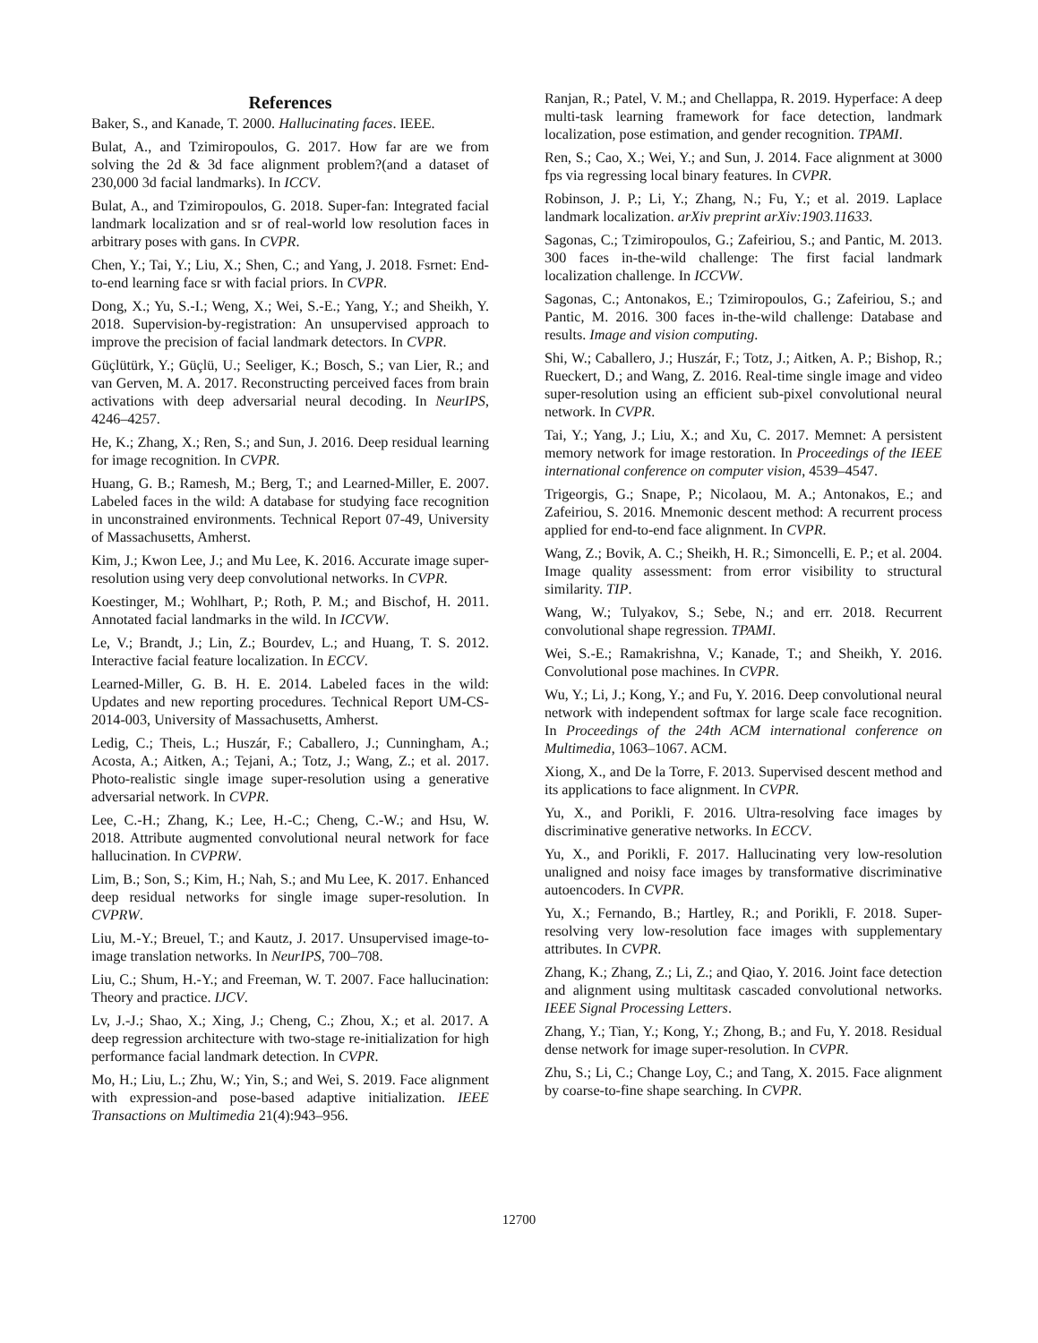References
Baker, S., and Kanade, T. 2000. Hallucinating faces. IEEE.
Bulat, A., and Tzimiropoulos, G. 2017. How far are we from solving the 2d & 3d face alignment problem?(and a dataset of 230,000 3d facial landmarks). In ICCV.
Bulat, A., and Tzimiropoulos, G. 2018. Super-fan: Integrated facial landmark localization and sr of real-world low resolution faces in arbitrary poses with gans. In CVPR.
Chen, Y.; Tai, Y.; Liu, X.; Shen, C.; and Yang, J. 2018. Fsrnet: End-to-end learning face sr with facial priors. In CVPR.
Dong, X.; Yu, S.-I.; Weng, X.; Wei, S.-E.; Yang, Y.; and Sheikh, Y. 2018. Supervision-by-registration: An unsupervised approach to improve the precision of facial landmark detectors. In CVPR.
Güçlütürk, Y.; Güçlü, U.; Seeliger, K.; Bosch, S.; van Lier, R.; and van Gerven, M. A. 2017. Reconstructing perceived faces from brain activations with deep adversarial neural decoding. In NeurIPS, 4246–4257.
He, K.; Zhang, X.; Ren, S.; and Sun, J. 2016. Deep residual learning for image recognition. In CVPR.
Huang, G. B.; Ramesh, M.; Berg, T.; and Learned-Miller, E. 2007. Labeled faces in the wild: A database for studying face recognition in unconstrained environments. Technical Report 07-49, University of Massachusetts, Amherst.
Kim, J.; Kwon Lee, J.; and Mu Lee, K. 2016. Accurate image super-resolution using very deep convolutional networks. In CVPR.
Koestinger, M.; Wohlhart, P.; Roth, P. M.; and Bischof, H. 2011. Annotated facial landmarks in the wild. In ICCVW.
Le, V.; Brandt, J.; Lin, Z.; Bourdev, L.; and Huang, T. S. 2012. Interactive facial feature localization. In ECCV.
Learned-Miller, G. B. H. E. 2014. Labeled faces in the wild: Updates and new reporting procedures. Technical Report UM-CS-2014-003, University of Massachusetts, Amherst.
Ledig, C.; Theis, L.; Huszár, F.; Caballero, J.; Cunningham, A.; Acosta, A.; Aitken, A.; Tejani, A.; Totz, J.; Wang, Z.; et al. 2017. Photo-realistic single image super-resolution using a generative adversarial network. In CVPR.
Lee, C.-H.; Zhang, K.; Lee, H.-C.; Cheng, C.-W.; and Hsu, W. 2018. Attribute augmented convolutional neural network for face hallucination. In CVPRW.
Lim, B.; Son, S.; Kim, H.; Nah, S.; and Mu Lee, K. 2017. Enhanced deep residual networks for single image super-resolution. In CVPRW.
Liu, M.-Y.; Breuel, T.; and Kautz, J. 2017. Unsupervised image-to-image translation networks. In NeurIPS, 700–708.
Liu, C.; Shum, H.-Y.; and Freeman, W. T. 2007. Face hallucination: Theory and practice. IJCV.
Lv, J.-J.; Shao, X.; Xing, J.; Cheng, C.; Zhou, X.; et al. 2017. A deep regression architecture with two-stage re-initialization for high performance facial landmark detection. In CVPR.
Mo, H.; Liu, L.; Zhu, W.; Yin, S.; and Wei, S. 2019. Face alignment with expression-and pose-based adaptive initialization. IEEE Transactions on Multimedia 21(4):943–956.
Ranjan, R.; Patel, V. M.; and Chellappa, R. 2019. Hyperface: A deep multi-task learning framework for face detection, landmark localization, pose estimation, and gender recognition. TPAMI.
Ren, S.; Cao, X.; Wei, Y.; and Sun, J. 2014. Face alignment at 3000 fps via regressing local binary features. In CVPR.
Robinson, J. P.; Li, Y.; Zhang, N.; Fu, Y.; et al. 2019. Laplace landmark localization. arXiv preprint arXiv:1903.11633.
Sagonas, C.; Tzimiropoulos, G.; Zafeiriou, S.; and Pantic, M. 2013. 300 faces in-the-wild challenge: The first facial landmark localization challenge. In ICCVW.
Sagonas, C.; Antonakos, E.; Tzimiropoulos, G.; Zafeiriou, S.; and Pantic, M. 2016. 300 faces in-the-wild challenge: Database and results. Image and vision computing.
Shi, W.; Caballero, J.; Huszár, F.; Totz, J.; Aitken, A. P.; Bishop, R.; Rueckert, D.; and Wang, Z. 2016. Real-time single image and video super-resolution using an efficient sub-pixel convolutional neural network. In CVPR.
Tai, Y.; Yang, J.; Liu, X.; and Xu, C. 2017. Memnet: A persistent memory network for image restoration. In Proceedings of the IEEE international conference on computer vision, 4539–4547.
Trigeorgis, G.; Snape, P.; Nicolaou, M. A.; Antonakos, E.; and Zafeiriou, S. 2016. Mnemonic descent method: A recurrent process applied for end-to-end face alignment. In CVPR.
Wang, Z.; Bovik, A. C.; Sheikh, H. R.; Simoncelli, E. P.; et al. 2004. Image quality assessment: from error visibility to structural similarity. TIP.
Wang, W.; Tulyakov, S.; Sebe, N.; and err. 2018. Recurrent convolutional shape regression. TPAMI.
Wei, S.-E.; Ramakrishna, V.; Kanade, T.; and Sheikh, Y. 2016. Convolutional pose machines. In CVPR.
Wu, Y.; Li, J.; Kong, Y.; and Fu, Y. 2016. Deep convolutional neural network with independent softmax for large scale face recognition. In Proceedings of the 24th ACM international conference on Multimedia, 1063–1067. ACM.
Xiong, X., and De la Torre, F. 2013. Supervised descent method and its applications to face alignment. In CVPR.
Yu, X., and Porikli, F. 2016. Ultra-resolving face images by discriminative generative networks. In ECCV.
Yu, X., and Porikli, F. 2017. Hallucinating very low-resolution unaligned and noisy face images by transformative discriminative autoencoders. In CVPR.
Yu, X.; Fernando, B.; Hartley, R.; and Porikli, F. 2018. Super-resolving very low-resolution face images with supplementary attributes. In CVPR.
Zhang, K.; Zhang, Z.; Li, Z.; and Qiao, Y. 2016. Joint face detection and alignment using multitask cascaded convolutional networks. IEEE Signal Processing Letters.
Zhang, Y.; Tian, Y.; Kong, Y.; Zhong, B.; and Fu, Y. 2018. Residual dense network for image super-resolution. In CVPR.
Zhu, S.; Li, C.; Change Loy, C.; and Tang, X. 2015. Face alignment by coarse-to-fine shape searching. In CVPR.
12700